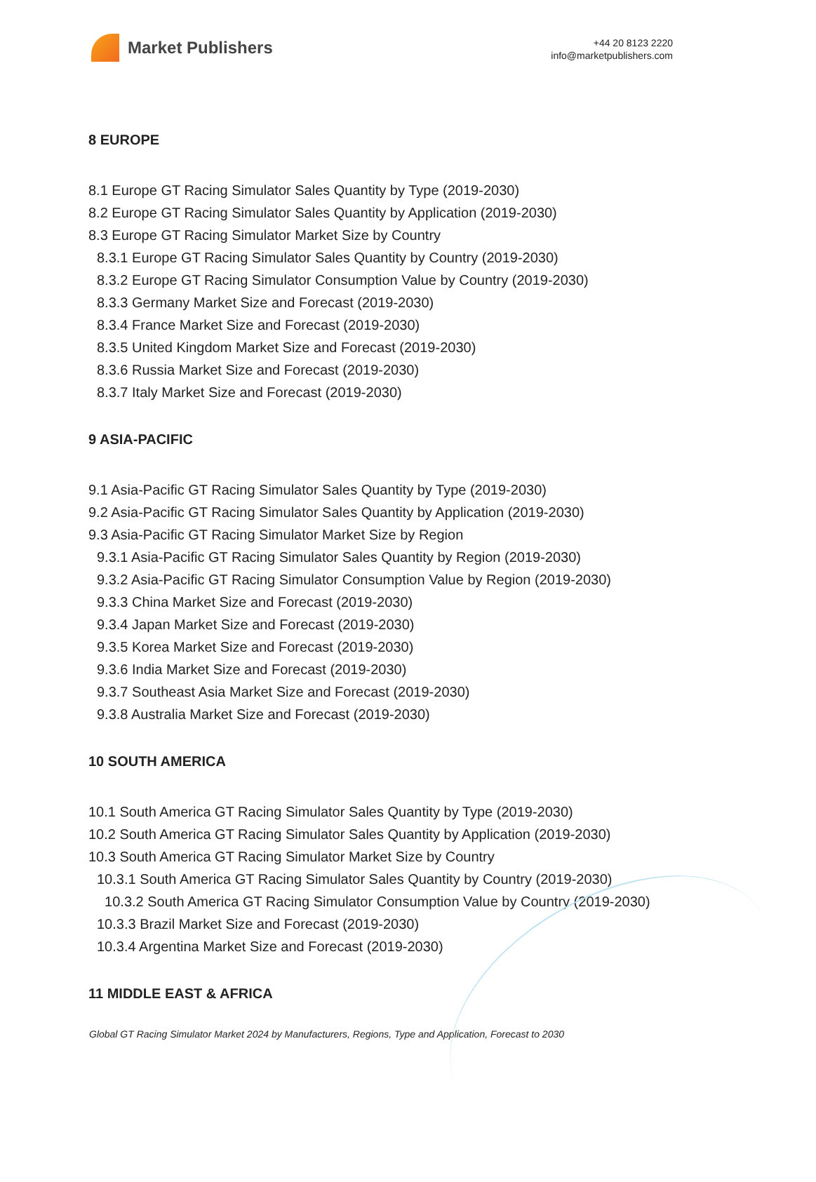Market Publishers
+44 20 8123 2220
info@marketpublishers.com
8 EUROPE
8.1 Europe GT Racing Simulator Sales Quantity by Type (2019-2030)
8.2 Europe GT Racing Simulator Sales Quantity by Application (2019-2030)
8.3 Europe GT Racing Simulator Market Size by Country
8.3.1 Europe GT Racing Simulator Sales Quantity by Country (2019-2030)
8.3.2 Europe GT Racing Simulator Consumption Value by Country (2019-2030)
8.3.3 Germany Market Size and Forecast (2019-2030)
8.3.4 France Market Size and Forecast (2019-2030)
8.3.5 United Kingdom Market Size and Forecast (2019-2030)
8.3.6 Russia Market Size and Forecast (2019-2030)
8.3.7 Italy Market Size and Forecast (2019-2030)
9 ASIA-PACIFIC
9.1 Asia-Pacific GT Racing Simulator Sales Quantity by Type (2019-2030)
9.2 Asia-Pacific GT Racing Simulator Sales Quantity by Application (2019-2030)
9.3 Asia-Pacific GT Racing Simulator Market Size by Region
9.3.1 Asia-Pacific GT Racing Simulator Sales Quantity by Region (2019-2030)
9.3.2 Asia-Pacific GT Racing Simulator Consumption Value by Region (2019-2030)
9.3.3 China Market Size and Forecast (2019-2030)
9.3.4 Japan Market Size and Forecast (2019-2030)
9.3.5 Korea Market Size and Forecast (2019-2030)
9.3.6 India Market Size and Forecast (2019-2030)
9.3.7 Southeast Asia Market Size and Forecast (2019-2030)
9.3.8 Australia Market Size and Forecast (2019-2030)
10 SOUTH AMERICA
10.1 South America GT Racing Simulator Sales Quantity by Type (2019-2030)
10.2 South America GT Racing Simulator Sales Quantity by Application (2019-2030)
10.3 South America GT Racing Simulator Market Size by Country
10.3.1 South America GT Racing Simulator Sales Quantity by Country (2019-2030)
10.3.2 South America GT Racing Simulator Consumption Value by Country (2019-2030)
10.3.3 Brazil Market Size and Forecast (2019-2030)
10.3.4 Argentina Market Size and Forecast (2019-2030)
11 MIDDLE EAST & AFRICA
Global GT Racing Simulator Market 2024 by Manufacturers, Regions, Type and Application, Forecast to 2030